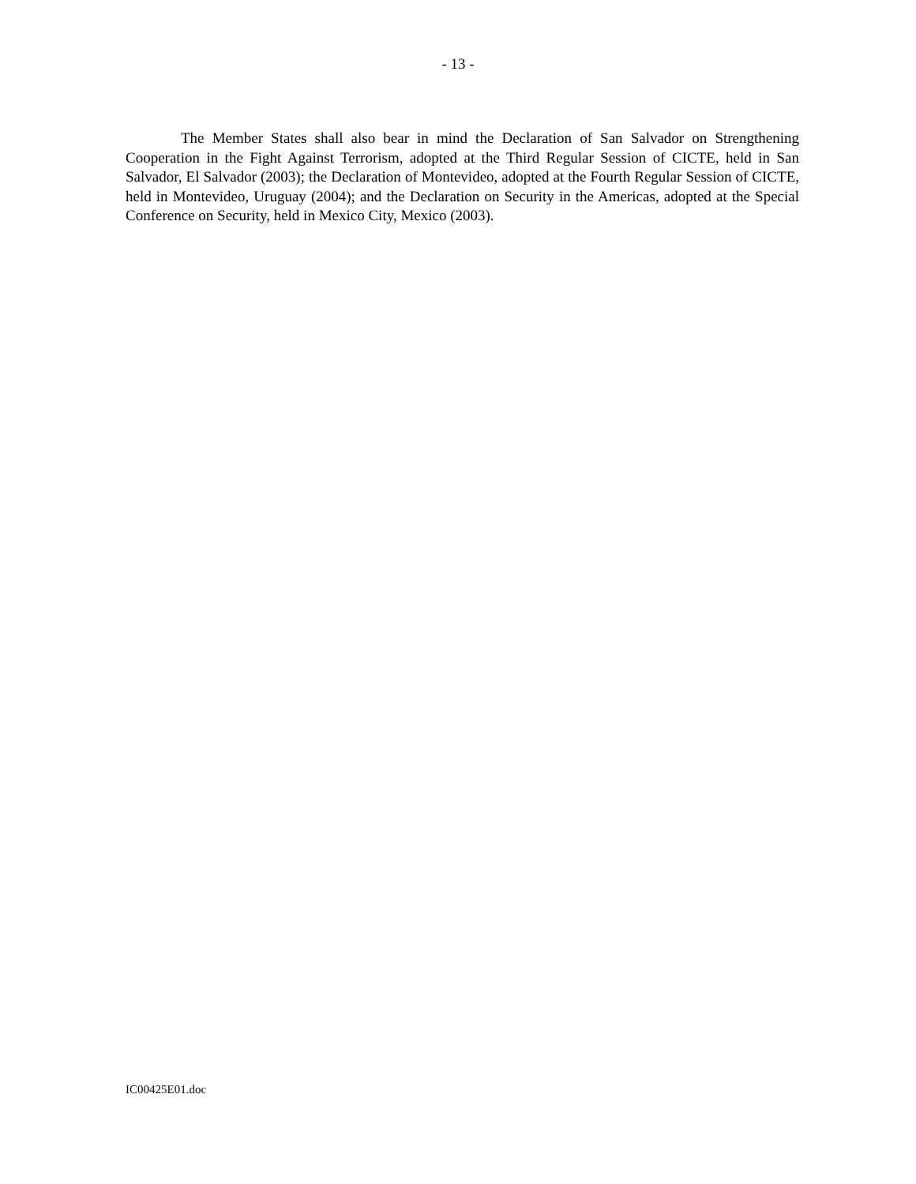- 13 -
The Member States shall also bear in mind the Declaration of San Salvador on Strengthening Cooperation in the Fight Against Terrorism, adopted at the Third Regular Session of CICTE, held in San Salvador, El Salvador (2003); the Declaration of Montevideo, adopted at the Fourth Regular Session of CICTE, held in Montevideo, Uruguay (2004); and the Declaration on Security in the Americas, adopted at the Special Conference on Security, held in Mexico City, Mexico (2003).
IC00425E01.doc